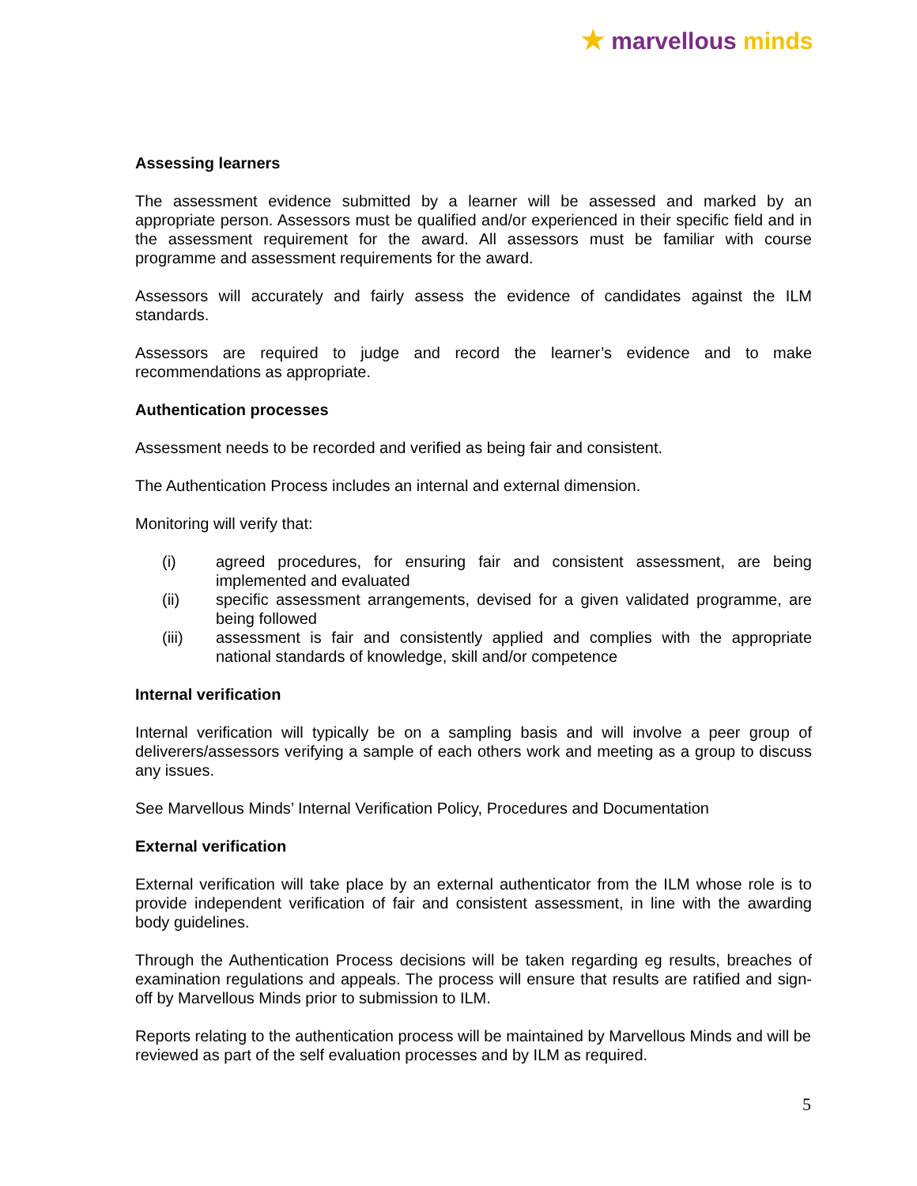★ marvellous minds
Assessing learners
The assessment evidence submitted by a learner will be assessed and marked by an appropriate person. Assessors must be qualified and/or experienced in their specific field and in the assessment requirement for the award. All assessors must be familiar with course programme and assessment requirements for the award.
Assessors will accurately and fairly assess the evidence of candidates against the ILM standards.
Assessors are required to judge and record the learner’s evidence and to make recommendations as appropriate.
Authentication processes
Assessment needs to be recorded and verified as being fair and consistent.
The Authentication Process includes an internal and external dimension.
Monitoring will verify that:
(i) agreed procedures, for ensuring fair and consistent assessment, are being implemented and evaluated
(ii) specific assessment arrangements, devised for a given validated programme, are being followed
(iii) assessment is fair and consistently applied and complies with the appropriate national standards of knowledge, skill and/or competence
Internal verification
Internal verification will typically be on a sampling basis and will involve a peer group of deliverers/assessors verifying a sample of each others work and meeting as a group to discuss any issues.
See Marvellous Minds’ Internal Verification Policy, Procedures and Documentation
External verification
External verification will take place by an external authenticator from the ILM whose role is to provide independent verification of fair and consistent assessment, in line with the awarding body guidelines.
Through the Authentication Process decisions will be taken regarding eg results, breaches of examination regulations and appeals. The process will ensure that results are ratified and sign-off by Marvellous Minds prior to submission to ILM.
Reports relating to the authentication process will be maintained by Marvellous Minds and will be reviewed as part of the self evaluation processes and by ILM as required.
5